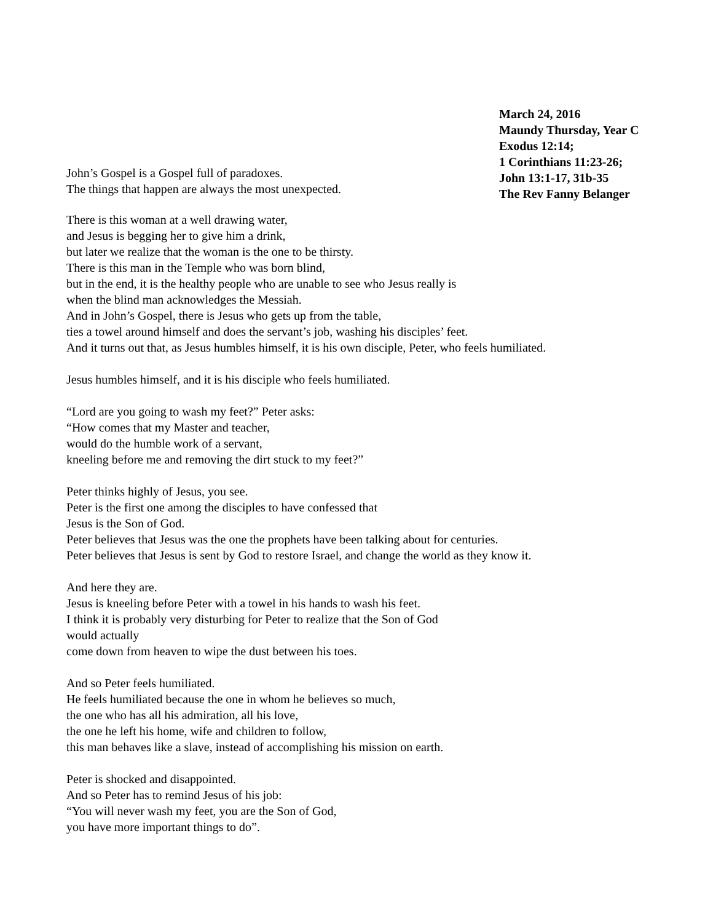John’s Gospel is a Gospel full of paradoxes.
The things that happen are always the most unexpected.
March 24, 2016
Maundy Thursday, Year C
Exodus 12:14;
1 Corinthians 11:23-26;
John 13:1-17, 31b-35
The Rev Fanny Belanger
There is this woman at a well drawing water,
and Jesus is begging her to give him a drink,
but later we realize that the woman is the one to be thirsty.
There is this man in the Temple who was born blind,
but in the end, it is the healthy people who are unable to see who Jesus really is
when the blind man acknowledges the Messiah.
And in John’s Gospel, there is Jesus who gets up from the table,
ties a towel around himself and does the servant’s job, washing his disciples’ feet.
And it turns out that, as Jesus humbles himself, it is his own disciple, Peter, who feels humiliated.
Jesus humbles himself, and it is his disciple who feels humiliated.
“Lord are you going to wash my feet?” Peter asks:
“How comes that my Master and teacher,
would do the humble work of a servant,
kneeling before me and removing the dirt stuck to my feet?”
Peter thinks highly of Jesus, you see.
Peter is the first one among the disciples to have confessed that
Jesus is the Son of God.
Peter believes that Jesus was the one the prophets have been talking about for centuries.
Peter believes that Jesus is sent by God to restore Israel, and change the world as they know it.
And here they are.
Jesus is kneeling before Peter with a towel in his hands to wash his feet.
I think it is probably very disturbing for Peter to realize that the Son of God
would actually
come down from heaven to wipe the dust between his toes.
And so Peter feels humiliated.
He feels humiliated because the one in whom he believes so much,
the one who has all his admiration, all his love,
the one he left his home, wife and children to follow,
this man behaves like a slave, instead of accomplishing his mission on earth.
Peter is shocked and disappointed.
And so Peter has to remind Jesus of his job:
“You will never wash my feet, you are the Son of God,
you have more important things to do”.